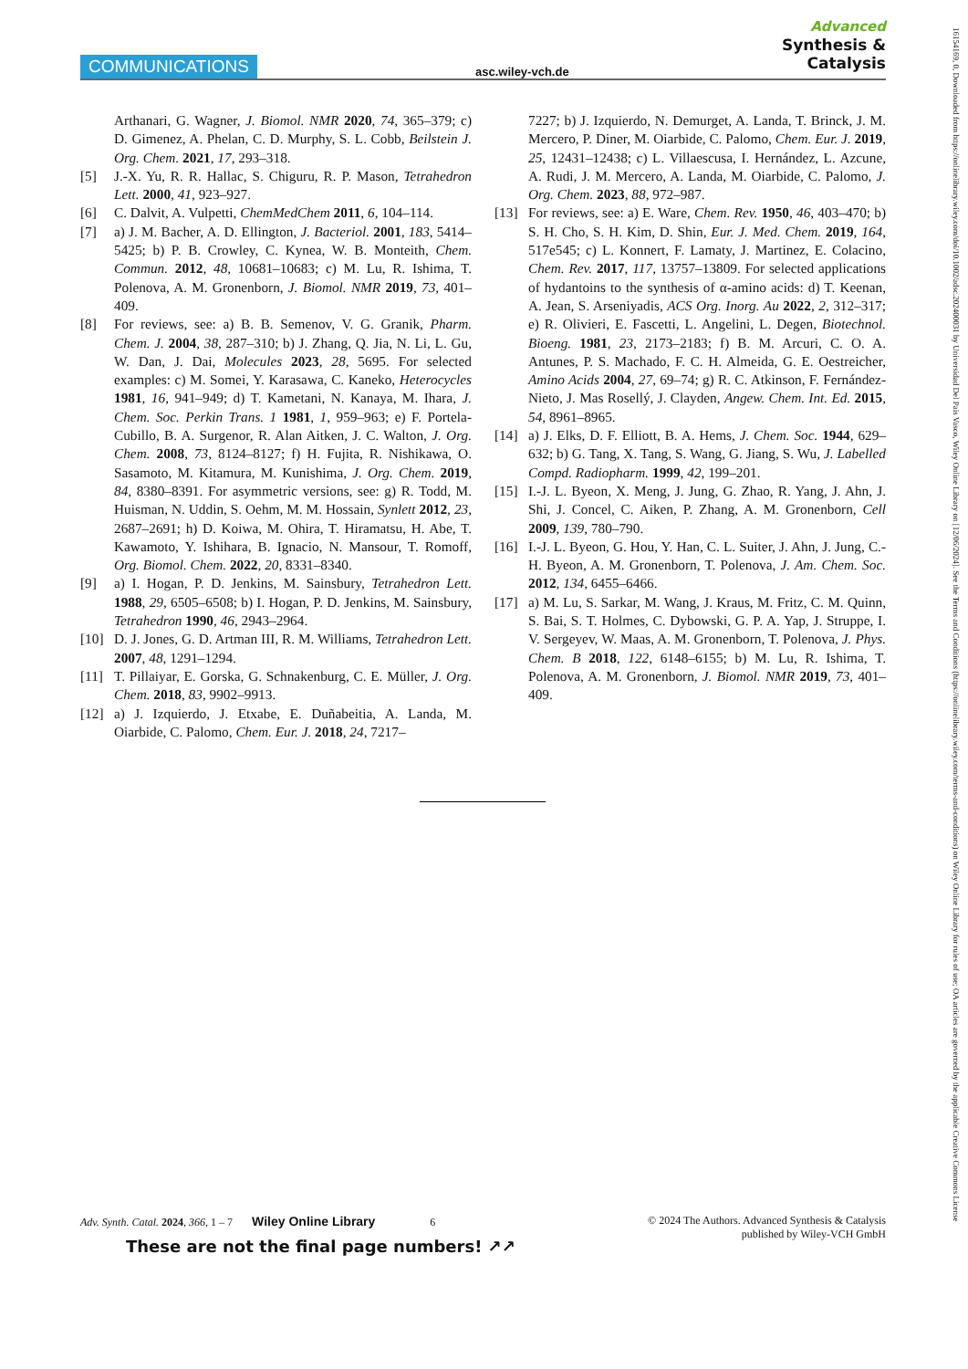COMMUNICATIONS asc.wiley-vch.de
Advanced
Synthesis &
Catalysis
Arthanari, G. Wagner, J. Biomol. NMR 2020, 74, 365–379; c) D. Gimenez, A. Phelan, C. D. Murphy, S. L. Cobb, Beilstein J. Org. Chem. 2021, 17, 293–318.
[5] J.-X. Yu, R. R. Hallac, S. Chiguru, R. P. Mason, Tetrahedron Lett. 2000, 41, 923–927.
[6] C. Dalvit, A. Vulpetti, ChemMedChem 2011, 6, 104–114.
[7] a) J. M. Bacher, A. D. Ellington, J. Bacteriol. 2001, 183, 5414–5425; b) P. B. Crowley, C. Kynea, W. B. Monteith, Chem. Commun. 2012, 48, 10681–10683; c) M. Lu, R. Ishima, T. Polenova, A. M. Gronenborn, J. Biomol. NMR 2019, 73, 401–409.
[8] For reviews, see: a) B. B. Semenov, V. G. Granik, Pharm. Chem. J. 2004, 38, 287–310; b) J. Zhang, Q. Jia, N. Li, L. Gu, W. Dan, J. Dai, Molecules 2023, 28, 5695. For selected examples: c) M. Somei, Y. Karasawa, C. Kaneko, Heterocycles 1981, 16, 941–949; d) T. Kametani, N. Kanaya, M. Ihara, J. Chem. Soc. Perkin Trans. 1 1981, 1, 959–963; e) F. Portela-Cubillo, B. A. Surgenor, R. Alan Aitken, J. C. Walton, J. Org. Chem. 2008, 73, 8124–8127; f) H. Fujita, R. Nishikawa, O. Sasamoto, M. Kitamura, M. Kunishima, J. Org. Chem. 2019, 84, 8380–8391. For asymmetric versions, see: g) R. Todd, M. Huisman, N. Uddin, S. Oehm, M. M. Hossain, Synlett 2012, 23, 2687–2691; h) D. Koiwa, M. Ohira, T. Hiramatsu, H. Abe, T. Kawamoto, Y. Ishihara, B. Ignacio, N. Mansour, T. Romoff, Org. Biomol. Chem. 2022, 20, 8331–8340.
[9] a) I. Hogan, P. D. Jenkins, M. Sainsbury, Tetrahedron Lett. 1988, 29, 6505–6508; b) I. Hogan, P. D. Jenkins, M. Sainsbury, Tetrahedron 1990, 46, 2943–2964.
[10] D. J. Jones, G. D. Artman III, R. M. Williams, Tetrahedron Lett. 2007, 48, 1291–1294.
[11] T. Pillaiyar, E. Gorska, G. Schnakenburg, C. E. Müller, J. Org. Chem. 2018, 83, 9902–9913.
[12] a) J. Izquierdo, J. Etxabe, E. Duñabeitia, A. Landa, M. Oiarbide, C. Palomo, Chem. Eur. J. 2018, 24, 7217–
7227; b) J. Izquierdo, N. Demurget, A. Landa, T. Brinck, J. M. Mercero, P. Diner, M. Oiarbide, C. Palomo, Chem. Eur. J. 2019, 25, 12431–12438; c) L. Villaescusa, I. Hernández, L. Azcune, A. Rudi, J. M. Mercero, A. Landa, M. Oiarbide, C. Palomo, J. Org. Chem. 2023, 88, 972–987.
[13] For reviews, see: a) E. Ware, Chem. Rev. 1950, 46, 403–470; b) S. H. Cho, S. H. Kim, D. Shin, Eur. J. Med. Chem. 2019, 164, 517e545; c) L. Konnert, F. Lamaty, J. Martinez, E. Colacino, Chem. Rev. 2017, 117, 13757–13809. For selected applications of hydantoins to the synthesis of α-amino acids: d) T. Keenan, A. Jean, S. Arseniyadis, ACS Org. Inorg. Au 2022, 2, 312–317; e) R. Olivieri, E. Fascetti, L. Angelini, L. Degen, Biotechnol. Bioeng. 1981, 23, 2173–2183; f) B. M. Arcuri, C. O. A. Antunes, P. S. Machado, F. C. H. Almeida, G. E. Oestreicher, Amino Acids 2004, 27, 69–74; g) R. C. Atkinson, F. Fernández-Nieto, J. Mas Rosellý, J. Clayden, Angew. Chem. Int. Ed. 2015, 54, 8961–8965.
[14] a) J. Elks, D. F. Elliott, B. A. Hems, J. Chem. Soc. 1944, 629–632; b) G. Tang, X. Tang, S. Wang, G. Jiang, S. Wu, J. Labelled Compd. Radiopharm. 1999, 42, 199–201.
[15] I.-J. L. Byeon, X. Meng, J. Jung, G. Zhao, R. Yang, J. Ahn, J. Shi, J. Concel, C. Aiken, P. Zhang, A. M. Gronenborn, Cell 2009, 139, 780–790.
[16] I.-J. L. Byeon, G. Hou, Y. Han, C. L. Suiter, J. Ahn, J. Jung, C.-H. Byeon, A. M. Gronenborn, T. Polenova, J. Am. Chem. Soc. 2012, 134, 6455–6466.
[17] a) M. Lu, S. Sarkar, M. Wang, J. Kraus, M. Fritz, C. M. Quinn, S. Bai, S. T. Holmes, C. Dybowski, G. P. A. Yap, J. Struppe, I. V. Sergeyev, W. Maas, A. M. Gronenborn, T. Polenova, J. Phys. Chem. B 2018, 122, 6148–6155; b) M. Lu, R. Ishima, T. Polenova, A. M. Gronenborn, J. Biomol. NMR 2019, 73, 401–409.
Adv. Synth. Catal. 2024, 366, 1 – 7 Wiley Online Library 6
These are not the final page numbers! ↗↗
© 2024 The Authors. Advanced Synthesis & Catalysis
published by Wiley-VCH GmbH
16154169, 0, Downloaded from https://onlinelibrary.wiley.com/doi/10.1002/adsc.202400031 by Universidad Del Pais Vasco, Wiley Online Library on [12/06/2024]. See the Terms and Conditions (https://onlinelibrary.wiley.com/terms-and-conditions) on Wiley Online Library for rules of use; OA articles are governed by the applicable Creative Commons License